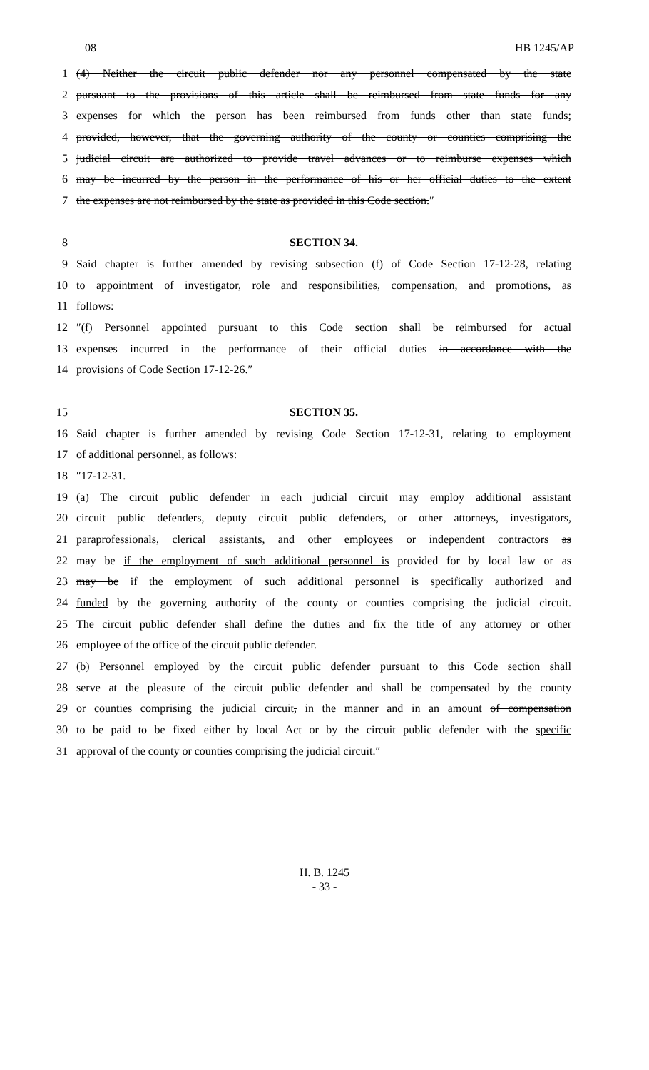08 HB 1245/AP
1 (4) Neither the circuit public defender nor any personnel compensated by the state
2 pursuant to the provisions of this article shall be reimbursed from state funds for any
3 expenses for which the person has been reimbursed from funds other than state funds;
4 provided, however, that the governing authority of the county or counties comprising the
5 judicial circuit are authorized to provide travel advances or to reimburse expenses which
6 may be incurred by the person in the performance of his or her official duties to the extent
7 the expenses are not reimbursed by the state as provided in this Code section.″
8 SECTION 34.
9 Said chapter is further amended by revising subsection (f) of Code Section 17-12-28, relating
10 to appointment of investigator, role and responsibilities, compensation, and promotions, as
11 follows:
12 ″(f) Personnel appointed pursuant to this Code section shall be reimbursed for actual
13 expenses incurred in the performance of their official duties in accordance with the
14 provisions of Code Section 17-12-26.″
15 SECTION 35.
16 Said chapter is further amended by revising Code Section 17-12-31, relating to employment
17 of additional personnel, as follows:
18 ″17-12-31.
19 (a) The circuit public defender in each judicial circuit may employ additional assistant
20 circuit public defenders, deputy circuit public defenders, or other attorneys, investigators,
21 paraprofessionals, clerical assistants, and other employees or independent contractors as
22 may be if the employment of such additional personnel is provided for by local law or as
23 may be if the employment of such additional personnel is specifically authorized and
24 funded by the governing authority of the county or counties comprising the judicial circuit.
25 The circuit public defender shall define the duties and fix the title of any attorney or other
26 employee of the office of the circuit public defender.
27 (b) Personnel employed by the circuit public defender pursuant to this Code section shall
28 serve at the pleasure of the circuit public defender and shall be compensated by the county
29 or counties comprising the judicial circuit, in the manner and in an amount of compensation
30 to be paid to be fixed either by local Act or by the circuit public defender with the specific
31 approval of the county or counties comprising the judicial circuit.″
H. B. 1245
- 33 -